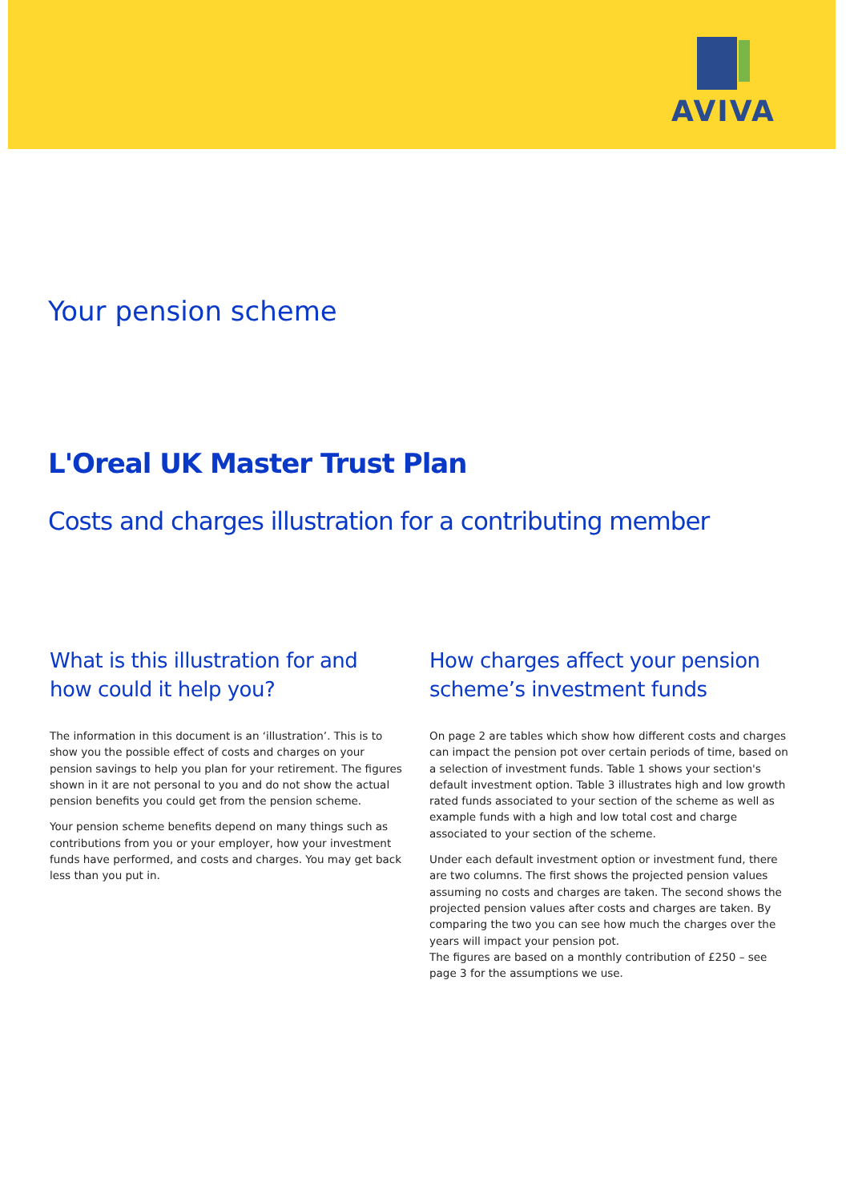AVIVA
Your pension scheme
L'Oreal UK Master Trust Plan
Costs and charges illustration for a contributing member
What is this illustration for and how could it help you?
The information in this document is an ‘illustration’. This is to show you the possible effect of costs and charges on your pension savings to help you plan for your retirement. The figures shown in it are not personal to you and do not show the actual pension benefits you could get from the pension scheme.
Your pension scheme benefits depend on many things such as contributions from you or your employer, how your investment funds have performed, and costs and charges. You may get back less than you put in.
How charges affect your pension scheme’s investment funds
On page 2 are tables which show how different costs and charges can impact the pension pot over certain periods of time, based on a selection of investment funds. Table 1 shows your section's default investment option. Table 3 illustrates high and low growth rated funds associated to your section of the scheme as well as example funds with a high and low total cost and charge associated to your section of the scheme.
Under each default investment option or investment fund, there are two columns. The first shows the projected pension values assuming no costs and charges are taken. The second shows the projected pension values after costs and charges are taken. By comparing the two you can see how much the charges over the years will impact your pension pot.
The figures are based on a monthly contribution of £250 – see page 3 for the assumptions we use.